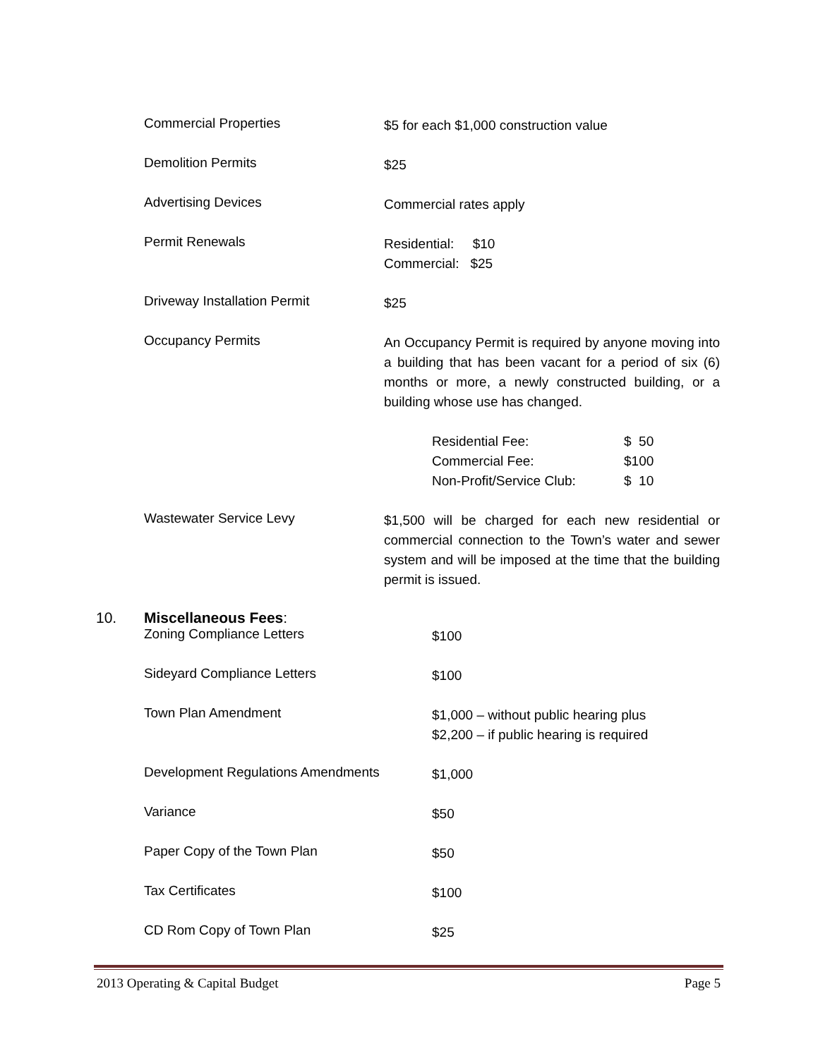Commercial Properties
$5 for each $1,000 construction value
Demolition Permits
$25
Advertising Devices
Commercial rates apply
Permit Renewals
Residential: $10
Commercial: $25
Driveway Installation Permit
$25
Occupancy Permits
An Occupancy Permit is required by anyone moving into a building that has been vacant for a period of six (6) months or more, a newly constructed building, or a building whose use has changed.
Residential Fee: $ 50
Commercial Fee: $100
Non-Profit/Service Club: $ 10
Wastewater Service Levy
$1,500 will be charged for each new residential or commercial connection to the Town’s water and sewer system and will be imposed at the time that the building permit is issued.
10. Miscellaneous Fees:
Zoning Compliance Letters
$100
Sideyard Compliance Letters
$100
Town Plan Amendment
$1,000 – without public hearing plus
$2,200 – if public hearing is required
Development Regulations Amendments
$1,000
Variance
$50
Paper Copy of the Town Plan
$50
Tax Certificates
$100
CD Rom Copy of Town Plan
$25
2013 Operating & Capital Budget Page 5